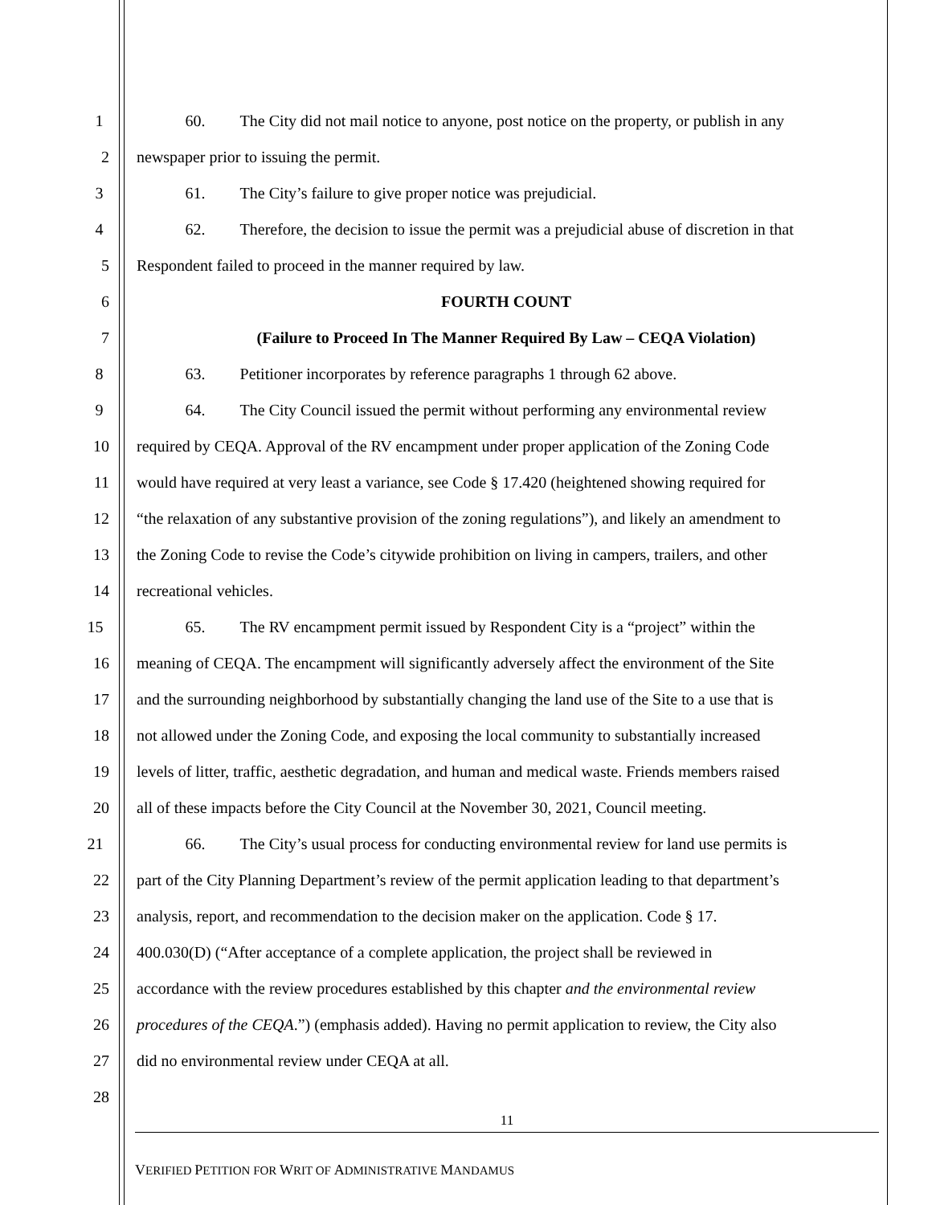1 60. The City did not mail notice to anyone, post notice on the property, or publish in any
2 newspaper prior to issuing the permit.
3 61. The City’s failure to give proper notice was prejudicial.
4 62. Therefore, the decision to issue the permit was a prejudicial abuse of discretion in that
5 Respondent failed to proceed in the manner required by law.
6 FOURTH COUNT
7 (Failure to Proceed In The Manner Required By Law – CEQA Violation)
8 63. Petitioner incorporates by reference paragraphs 1 through 62 above.
9 64. The City Council issued the permit without performing any environmental review
10 required by CEQA. Approval of the RV encampment under proper application of the Zoning Code
11 would have required at very least a variance, see Code § 17.420 (heightened showing required for
12 “the relaxation of any substantive provision of the zoning regulations”), and likely an amendment to
13 the Zoning Code to revise the Code’s citywide prohibition on living in campers, trailers, and other
14 recreational vehicles.
15 65. The RV encampment permit issued by Respondent City is a “project” within the
16 meaning of CEQA. The encampment will significantly adversely affect the environment of the Site
17 and the surrounding neighborhood by substantially changing the land use of the Site to a use that is
18 not allowed under the Zoning Code, and exposing the local community to substantially increased
19 levels of litter, traffic, aesthetic degradation, and human and medical waste. Friends members raised
20 all of these impacts before the City Council at the November 30, 2021, Council meeting.
21 66. The City’s usual process for conducting environmental review for land use permits is
22 part of the City Planning Department’s review of the permit application leading to that department’s
23 analysis, report, and recommendation to the decision maker on the application. Code § 17.
24 400.030(D) (“After acceptance of a complete application, the project shall be reviewed in
25 accordance with the review procedures established by this chapter and the environmental review
26 procedures of the CEQA.”) (emphasis added). Having no permit application to review, the City also
27 did no environmental review under CEQA at all.
28
11
VERIFIED PETITION FOR WRIT OF ADMINISTRATIVE MANDAMUS